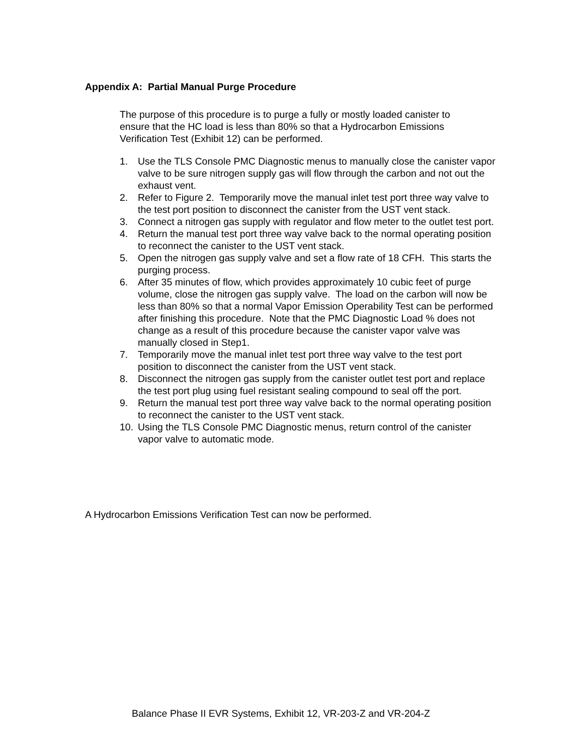Appendix A: Partial Manual Purge Procedure
The purpose of this procedure is to purge a fully or mostly loaded canister to ensure that the HC load is less than 80% so that a Hydrocarbon Emissions Verification Test (Exhibit 12) can be performed.
1. Use the TLS Console PMC Diagnostic menus to manually close the canister vapor valve to be sure nitrogen supply gas will flow through the carbon and not out the exhaust vent.
2. Refer to Figure 2. Temporarily move the manual inlet test port three way valve to the test port position to disconnect the canister from the UST vent stack.
3. Connect a nitrogen gas supply with regulator and flow meter to the outlet test port.
4. Return the manual test port three way valve back to the normal operating position to reconnect the canister to the UST vent stack.
5. Open the nitrogen gas supply valve and set a flow rate of 18 CFH. This starts the purging process.
6. After 35 minutes of flow, which provides approximately 10 cubic feet of purge volume, close the nitrogen gas supply valve. The load on the carbon will now be less than 80% so that a normal Vapor Emission Operability Test can be performed after finishing this procedure. Note that the PMC Diagnostic Load % does not change as a result of this procedure because the canister vapor valve was manually closed in Step1.
7. Temporarily move the manual inlet test port three way valve to the test port position to disconnect the canister from the UST vent stack.
8. Disconnect the nitrogen gas supply from the canister outlet test port and replace the test port plug using fuel resistant sealing compound to seal off the port.
9. Return the manual test port three way valve back to the normal operating position to reconnect the canister to the UST vent stack.
10. Using the TLS Console PMC Diagnostic menus, return control of the canister vapor valve to automatic mode.
A Hydrocarbon Emissions Verification Test can now be performed.
Balance Phase II EVR Systems, Exhibit 12, VR-203-Z and VR-204-Z